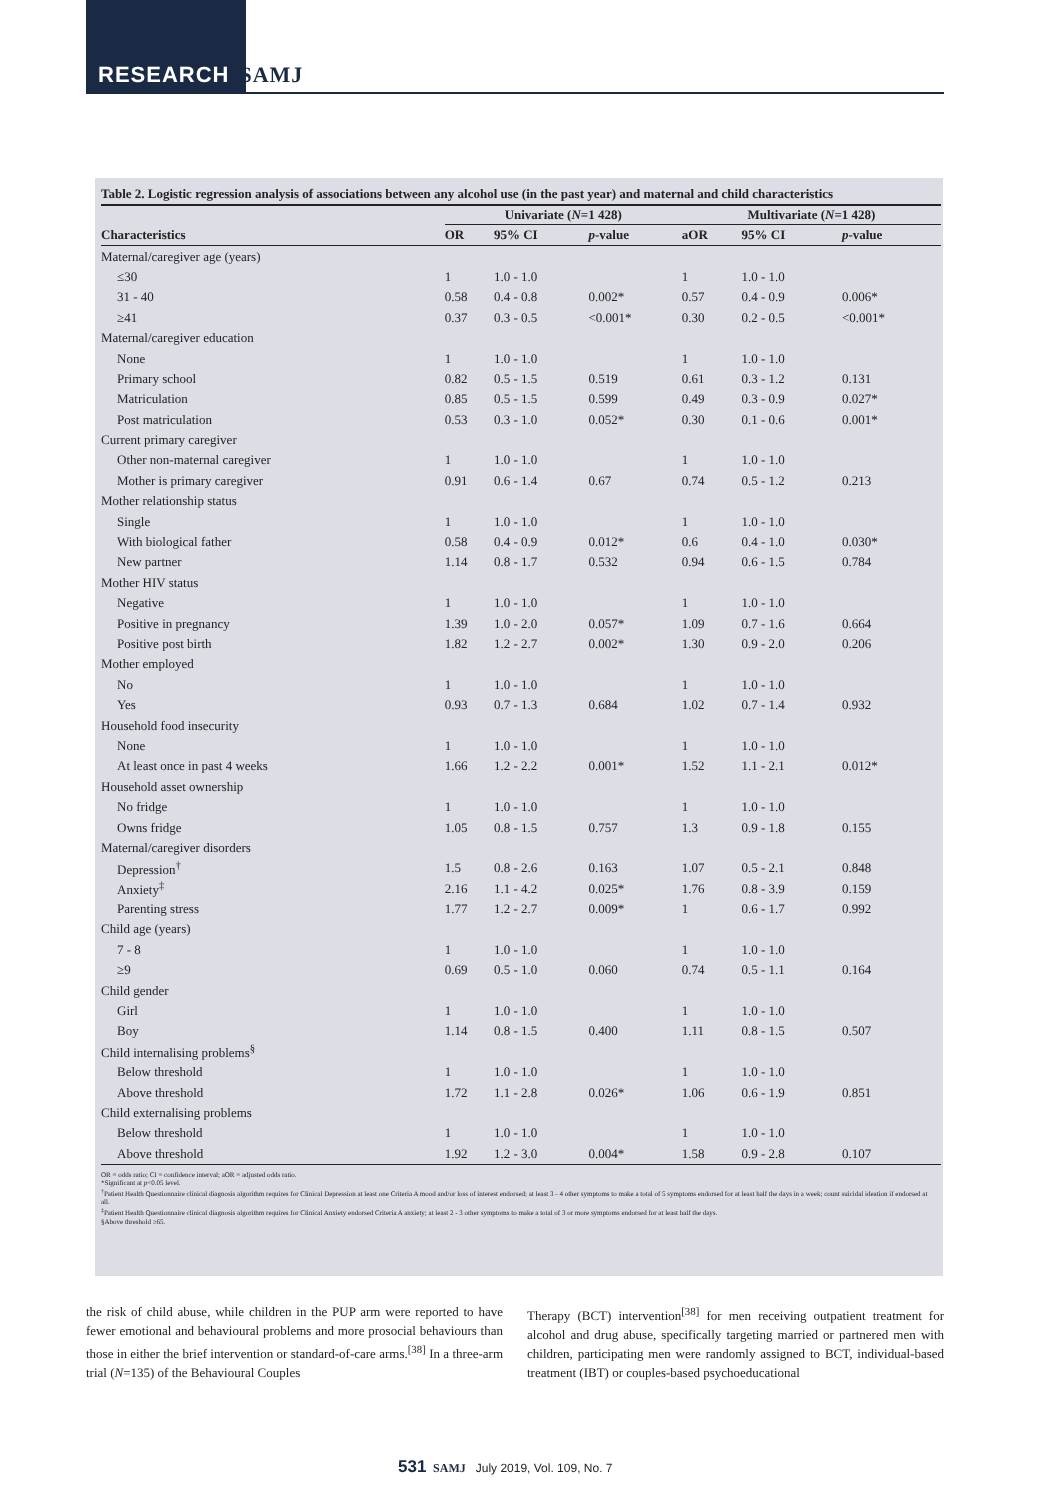RESEARCH SAMJ
Table 2. Logistic regression analysis of associations between any alcohol use (in the past year) and maternal and child characteristics
| | Univariate ( N =1 428) | | | Multivariate ( N =1 428) | | |
| --- | --- | --- | --- | --- | --- | --- |
| Characteristics | OR | 95% CI | p -value | aOR | 95% CI | p -value |
| Maternal/caregiver age (years) | | | | | | |
| ≤30 | 1 | 1.0 - 1.0 | | 1 | 1.0 - 1.0 | |
| 31 - 40 | 0.58 | 0.4 - 0.8 | 0.002* | 0.57 | 0.4 - 0.9 | 0.006* |
| ≥41 | 0.37 | 0.3 - 0.5 | <0.001* | 0.30 | 0.2 - 0.5 | <0.001* |
| Maternal/caregiver education | | | | | | |
| None | 1 | 1.0 - 1.0 | | 1 | 1.0 - 1.0 | |
| Primary school | 0.82 | 0.5 - 1.5 | 0.519 | 0.61 | 0.3 - 1.2 | 0.131 |
| Matriculation | 0.85 | 0.5 - 1.5 | 0.599 | 0.49 | 0.3 - 0.9 | 0.027* |
| Post matriculation | 0.53 | 0.3 - 1.0 | 0.052* | 0.30 | 0.1 - 0.6 | 0.001* |
| Current primary caregiver | | | | | | |
| Other non-maternal caregiver | 1 | 1.0 - 1.0 | | 1 | 1.0 - 1.0 | |
| Mother is primary caregiver | 0.91 | 0.6 - 1.4 | 0.67 | 0.74 | 0.5 - 1.2 | 0.213 |
| Mother relationship status | | | | | | |
| Single | 1 | 1.0 - 1.0 | | 1 | 1.0 - 1.0 | |
| With biological father | 0.58 | 0.4 - 0.9 | 0.012* | 0.6 | 0.4 - 1.0 | 0.030* |
| New partner | 1.14 | 0.8 - 1.7 | 0.532 | 0.94 | 0.6 - 1.5 | 0.784 |
| Mother HIV status | | | | | | |
| Negative | 1 | 1.0 - 1.0 | | 1 | 1.0 - 1.0 | |
| Positive in pregnancy | 1.39 | 1.0 - 2.0 | 0.057* | 1.09 | 0.7 - 1.6 | 0.664 |
| Positive post birth | 1.82 | 1.2 - 2.7 | 0.002* | 1.30 | 0.9 - 2.0 | 0.206 |
| Mother employed | | | | | | |
| No | 1 | 1.0 - 1.0 | | 1 | 1.0 - 1.0 | |
| Yes | 0.93 | 0.7 - 1.3 | 0.684 | 1.02 | 0.7 - 1.4 | 0.932 |
| Household food insecurity | | | | | | |
| None | 1 | 1.0 - 1.0 | | 1 | 1.0 - 1.0 | |
| At least once in past 4 weeks | 1.66 | 1.2 - 2.2 | 0.001* | 1.52 | 1.1 - 2.1 | 0.012* |
| Household asset ownership | | | | | | |
| No fridge | 1 | 1.0 - 1.0 | | 1 | 1.0 - 1.0 | |
| Owns fridge | 1.05 | 0.8 - 1.5 | 0.757 | 1.3 | 0.9 - 1.8 | 0.155 |
| Maternal/caregiver disorders | | | | | | |
| Depression<sup>†</sup> | 1.5 | 0.8 - 2.6 | 0.163 | 1.07 | 0.5 - 2.1 | 0.848 |
| Anxiety<sup>‡</sup> | 2.16 | 1.1 - 4.2 | 0.025* | 1.76 | 0.8 - 3.9 | 0.159 |
| Parenting stress | 1.77 | 1.2 - 2.7 | 0.009* | 1 | 0.6 - 1.7 | 0.992 |
| Child age (years) | | | | | | |
| 7 - 8 | 1 | 1.0 - 1.0 | | 1 | 1.0 - 1.0 | |
| ≥9 | 0.69 | 0.5 - 1.0 | 0.060 | 0.74 | 0.5 - 1.1 | 0.164 |
| Child gender | | | | | | |
| Girl | 1 | 1.0 - 1.0 | | 1 | 1.0 - 1.0 | |
| Boy | 1.14 | 0.8 - 1.5 | 0.400 | 1.11 | 0.8 - 1.5 | 0.507 |
| Child internalising problems<sup>§</sup> | | | | | | |
| Below threshold | 1 | 1.0 - 1.0 | | 1 | 1.0 - 1.0 | |
| Above threshold | 1.72 | 1.1 - 2.8 | 0.026* | 1.06 | 0.6 - 1.9 | 0.851 |
| Child externalising problems | | | | | | |
| Below threshold | 1 | 1.0 - 1.0 | | 1 | 1.0 - 1.0 | |
| Above threshold | 1.92 | 1.2 - 3.0 | 0.004* | 1.58 | 0.9 - 2.8 | 0.107 |
OR = odds ratio; CI = confidence interval; aOR = adjusted odds ratio.
*Significant at p<0.05 level.
<sup>†</sup> Patient Health Questionnaire clinical diagnosis algorithm requires for Clinical Depression at least one Criteria A mood and/or loss of interest endorsed; at least 3 - 4 other symptoms to make a total of 5 symptoms endorsed for at least half the days in a week; count suicidal ideation if endorsed at all.
<sup>‡</sup> Patient Health Questionnaire clinical diagnosis algorithm requires for Clinical Anxiety endorsed Criteria A anxiety; at least 2 - 3 other symptoms to make a total of 3 or more symptoms endorsed for at least half the days.
§Above threshold ≥65.
the risk of child abuse, while children in the PUP arm were reported to have fewer emotional and behavioural problems and more prosocial behaviours than those in either the brief intervention or standard-of-care arms.<sup>[38]</sup> In a three-arm trial (N=135) of the Behavioural Couples
Therapy (BCT) intervention<sup>[38]</sup> for men receiving outpatient treatment for alcohol and drug abuse, specifically targeting married or partnered men with children, participating men were randomly assigned to BCT, individual-based treatment (IBT) or couples-based psychoeducational
531 SAMJ July 2019, Vol. 109, No. 7